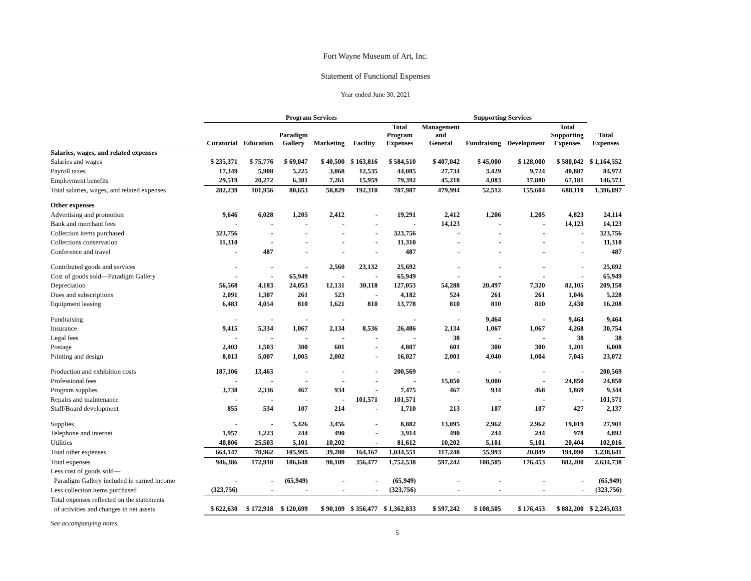Fort Wayne Museum of Art, Inc.
Statement of Functional Expenses
Year ended June 30, 2021
| | Program Services | | | | | | Supporting Services | | | | |
| --- | --- | --- | --- | --- | --- | --- | --- | --- | --- | --- | --- |
| | Curatorial | Education | Paradigm Gallery | Marketing | Facility | Total Program Expenses | Management and General | Fundraising | Development | Total Supporting Expenses | Total Expenses |
| Salaries, wages, and related expenses | | | | | | | | | | | |
| Salaries and wages | $ 235,371 | $ 75,776 | $ 69,047 | $ 40,500 | $ 163,816 | $ 584,510 | $ 407,042 | $ 45,000 | $ 128,000 | $ 580,042 | $ 1,164,552 |
| Payroll taxes | 17,349 | 5,908 | 5,225 | 3,068 | 12,535 | 44,085 | 27,734 | 3,429 | 9,724 | 40,887 | 84,972 |
| Employment benefits | 29,519 | 20,272 | 6,381 | 7,261 | 15,959 | 79,392 | 45,218 | 4,083 | 17,880 | 67,181 | 146,573 |
| Total salaries, wages, and related expenses | 282,239 | 101,956 | 80,653 | 50,829 | 192,310 | 707,987 | 479,994 | 52,512 | 155,604 | 688,110 | 1,396,097 |
| Other expenses | | | | | | | | | | | |
| Advertising and promotion | 9,646 | 6,028 | 1,205 | 2,412 | - | 19,291 | 2,412 | 1,206 | 1,205 | 4,823 | 24,114 |
| Bank and merchant fees | - | - | - | - | - | - | 14,123 | - | - | 14,123 | 14,123 |
| Collection items purchased | 323,756 | - | - | - | - | 323,756 | - | - | - | - | 323,756 |
| Collections conservation | 11,310 | - | - | - | - | 11,310 | - | - | - | - | 11,310 |
| Conference and travel | - | 487 | - | - | - | 487 | - | - | - | - | 487 |
| Contributed goods and services | - | - | - | 2,560 | 23,132 | 25,692 | - | - | - | - | 25,692 |
| Cost of goods sold—Paradigm Gallery | - | - | 65,949 | - | - | 65,949 | - | - | - | - | 65,949 |
| Depreciation | 56,568 | 4,183 | 24,053 | 12,131 | 30,118 | 127,053 | 54,288 | 20,497 | 7,320 | 82,105 | 209,158 |
| Dues and subscriptions | 2,091 | 1,307 | 261 | 523 | - | 4,182 | 524 | 261 | 261 | 1,046 | 5,228 |
| Equipment leasing | 6,483 | 4,054 | 810 | 1,621 | 810 | 13,778 | 810 | 810 | 810 | 2,430 | 16,208 |
| Fundraising | - | - | - | - | | - | - | 9,464 | - | 9,464 | 9,464 |
| Insurance | 9,415 | 5,334 | 1,067 | 2,134 | 8,536 | 26,486 | 2,134 | 1,067 | 1,067 | 4,268 | 30,754 |
| Legal fees | - | - | - | - | - | - | 38 | - | - | 38 | 38 |
| Postage | 2,403 | 1,503 | 300 | 601 | - | 4,807 | 601 | 300 | 300 | 1,201 | 6,008 |
| Printing and design | 8,013 | 5,007 | 1,005 | 2,002 | - | 16,027 | 2,001 | 4,040 | 1,004 | 7,045 | 23,072 |
| Production and exhibition costs | 187,106 | 13,463 | - | - | - | 200,569 | - | - | - | - | 200,569 |
| Professional fees | - | - | - | - | - | - | 15,850 | 9,000 | - | 24,850 | 24,850 |
| Program supplies | 3,738 | 2,336 | 467 | 934 | - | 7,475 | 467 | 934 | 468 | 1,869 | 9,344 |
| Repairs and maintenance | - | - | - | - | 101,571 | 101,571 | - | - | - | - | 101,571 |
| Staff/Board development | 855 | 534 | 107 | 214 | - | 1,710 | 213 | 107 | 107 | 427 | 2,137 |
| Supplies | - | - | 5,426 | 3,456 | - | 8,882 | 13,095 | 2,962 | 2,962 | 19,019 | 27,901 |
| Telephone and internet | 1,957 | 1,223 | 244 | 490 | - | 3,914 | 490 | 244 | 244 | 978 | 4,892 |
| Utilities | 40,806 | 25,503 | 5,101 | 10,202 | - | 81,612 | 10,202 | 5,101 | 5,101 | 20,404 | 102,016 |
| Total other expenses | 664,147 | 70,962 | 105,995 | 39,280 | 164,167 | 1,044,551 | 117,248 | 55,993 | 20,849 | 194,090 | 1,238,641 |
| Total expenses | 946,386 | 172,918 | 186,648 | 90,109 | 356,477 | 1,752,538 | 597,242 | 108,505 | 176,453 | 882,200 | 2,634,738 |
| Less cost of goods sold— | | | | | | | | | | | |
| Paradigm Gallery included in earned income | - | - | (65,949) | - | - | (65,949) | - | - | - | - | (65,949) |
| Less collection items purchased | (323,756) | - | - | - | - | (323,756) | - | - | - | - | (323,756) |
| Total expenses reflected on the statements | | | | | | | | | | | |
| of activities and changes in net assets | $ 622,630 | $ 172,918 | $ 120,699 | $ 90,109 | $ 356,477 | $ 1,362,833 | $ 597,242 | $ 108,505 | $ 176,453 | $ 882,200 | $ 2,245,033 |
| See accompanying notes. | | | | | | | | | | | |
| 5 | | | | | | | | | | | |